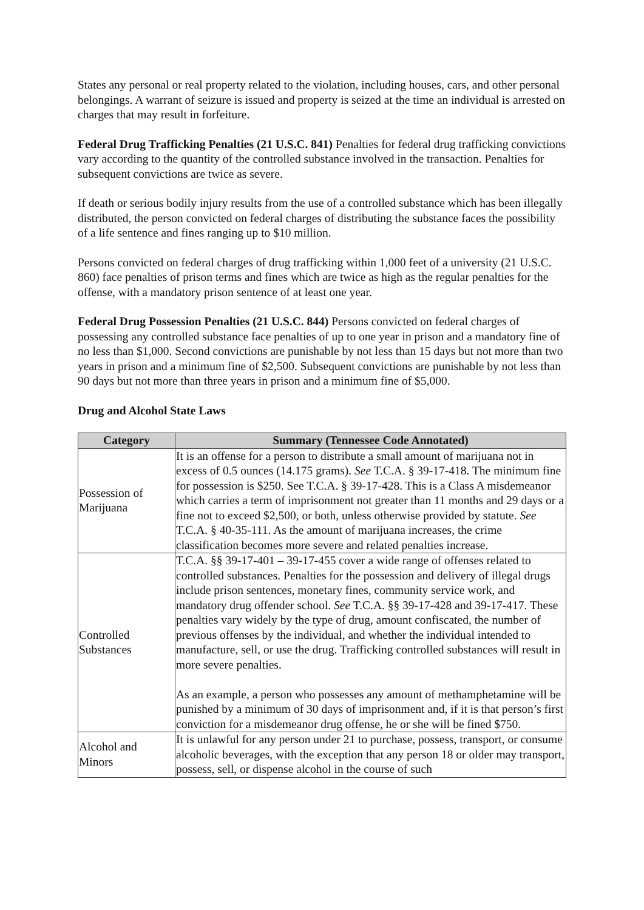States any personal or real property related to the violation, including houses, cars, and other personal belongings. A warrant of seizure is issued and property is seized at the time an individual is arrested on charges that may result in forfeiture.
Federal Drug Trafficking Penalties (21 U.S.C. 841) Penalties for federal drug trafficking convictions vary according to the quantity of the controlled substance involved in the transaction. Penalties for subsequent convictions are twice as severe.
If death or serious bodily injury results from the use of a controlled substance which has been illegally distributed, the person convicted on federal charges of distributing the substance faces the possibility of a life sentence and fines ranging up to $10 million.
Persons convicted on federal charges of drug trafficking within 1,000 feet of a university (21 U.S.C. 860) face penalties of prison terms and fines which are twice as high as the regular penalties for the offense, with a mandatory prison sentence of at least one year.
Federal Drug Possession Penalties (21 U.S.C. 844) Persons convicted on federal charges of possessing any controlled substance face penalties of up to one year in prison and a mandatory fine of no less than $1,000. Second convictions are punishable by not less than 15 days but not more than two years in prison and a minimum fine of $2,500. Subsequent convictions are punishable by not less than 90 days but not more than three years in prison and a minimum fine of $5,000.
Drug and Alcohol State Laws
| Category | Summary (Tennessee Code Annotated) |
| --- | --- |
| Possession of Marijuana | It is an offense for a person to distribute a small amount of marijuana not in excess of 0.5 ounces (14.175 grams). See T.C.A. § 39-17-418. The minimum fine for possession is $250. See T.C.A. § 39-17-428. This is a Class A misdemeanor which carries a term of imprisonment not greater than 11 months and 29 days or a fine not to exceed $2,500, or both, unless otherwise provided by statute. See T.C.A. § 40-35-111. As the amount of marijuana increases, the crime classification becomes more severe and related penalties increase. |
| Controlled Substances | T.C.A. §§ 39-17-401 – 39-17-455 cover a wide range of offenses related to controlled substances. Penalties for the possession and delivery of illegal drugs include prison sentences, monetary fines, community service work, and mandatory drug offender school. See T.C.A. §§ 39-17-428 and 39-17-417. These penalties vary widely by the type of drug, amount confiscated, the number of previous offenses by the individual, and whether the individual intended to manufacture, sell, or use the drug. Trafficking controlled substances will result in more severe penalties. As an example, a person who possesses any amount of methamphetamine will be punished by a minimum of 30 days of imprisonment and, if it is that person’s first conviction for a misdemeanor drug offense, he or she will be fined $750. |
| Alcohol and Minors | It is unlawful for any person under 21 to purchase, possess, transport, or consume alcoholic beverages, with the exception that any person 18 or older may transport, possess, sell, or dispense alcohol in the course of such |